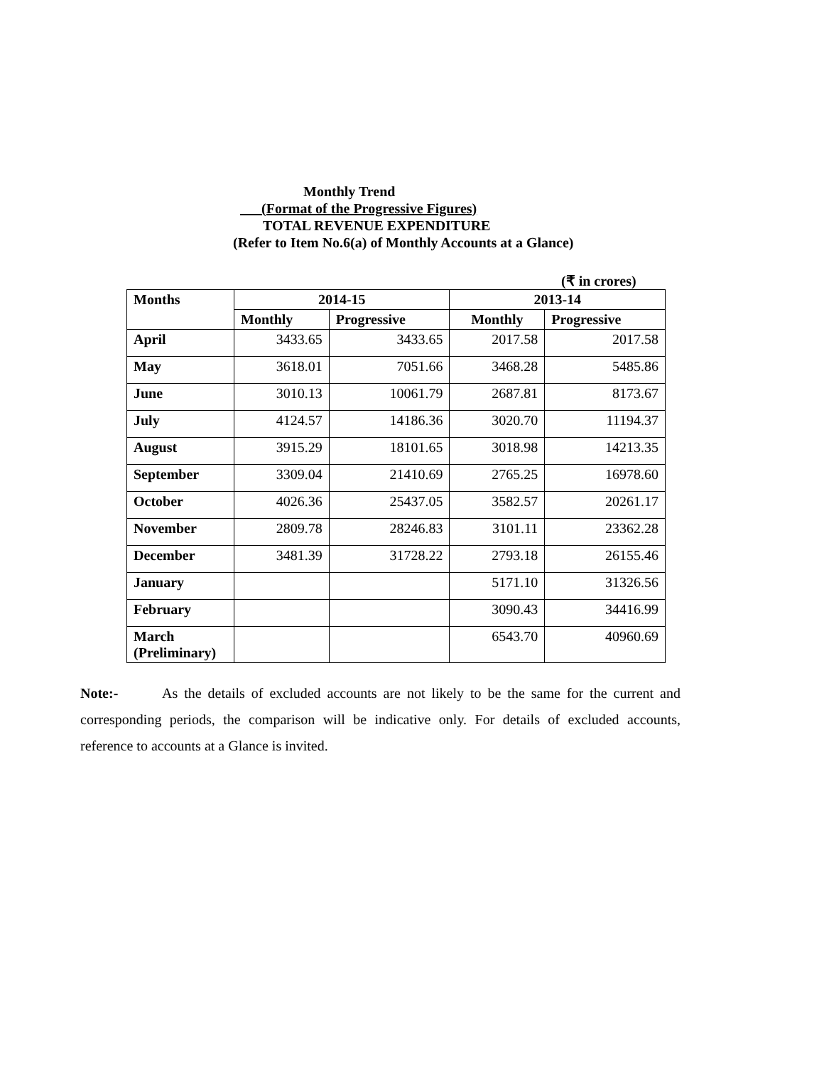Monthly Trend
(Format of the Progressive Figures)
TOTAL REVENUE EXPENDITURE
(Refer to Item No.6(a) of Monthly Accounts at a Glance)
(₹ in crores)
| Months | 2014-15 | | 2013-14 | |
| --- | --- | --- | --- | --- |
| | Monthly | Progressive | Monthly | Progressive |
| April | 3433.65 | 3433.65 | 2017.58 | 2017.58 |
| May | 3618.01 | 7051.66 | 3468.28 | 5485.86 |
| June | 3010.13 | 10061.79 | 2687.81 | 8173.67 |
| July | 4124.57 | 14186.36 | 3020.70 | 11194.37 |
| August | 3915.29 | 18101.65 | 3018.98 | 14213.35 |
| September | 3309.04 | 21410.69 | 2765.25 | 16978.60 |
| October | 4026.36 | 25437.05 | 3582.57 | 20261.17 |
| November | 2809.78 | 28246.83 | 3101.11 | 23362.28 |
| December | 3481.39 | 31728.22 | 2793.18 | 26155.46 |
| January | | | 5171.10 | 31326.56 |
| February | | | 3090.43 | 34416.99 |
| March (Preliminary) | | | 6543.70 | 40960.69 |
Note:- As the details of excluded accounts are not likely to be the same for the current and corresponding periods, the comparison will be indicative only. For details of excluded accounts, reference to accounts at a Glance is invited.